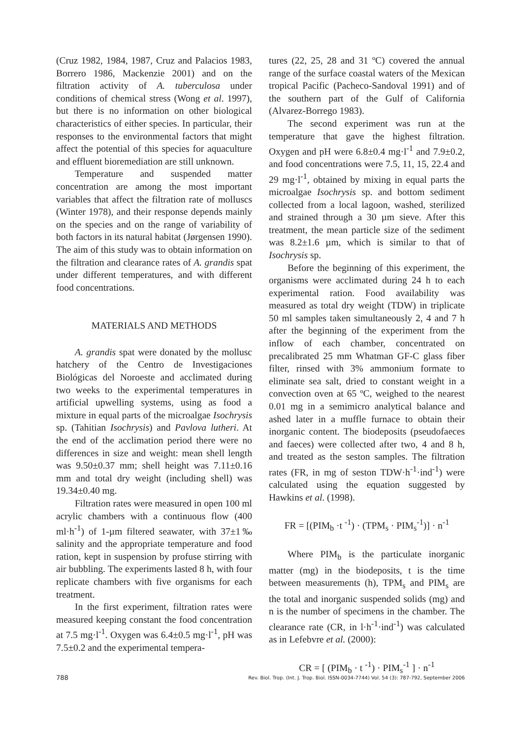(Cruz 1982, 1984, 1987, Cruz and Palacios 1983, Borrero 1986, Mackenzie 2001) and on the filtration activity of A. tuberculosa under conditions of chemical stress (Wong et al. 1997), but there is no information on other biological characteristics of either species. In particular, their responses to the environmental factors that might affect the potential of this species for aquaculture and effluent bioremediation are still unknown.
Temperature and suspended matter concentration are among the most important variables that affect the filtration rate of molluscs (Winter 1978), and their response depends mainly on the species and on the range of variability of both factors in its natural habitat (Jørgensen 1990). The aim of this study was to obtain information on the filtration and clearance rates of A. grandis spat under different temperatures, and with different food concentrations.
MATERIALS AND METHODS
A. grandis spat were donated by the mollusc hatchery of the Centro de Investigaciones Biológicas del Noroeste and acclimated during two weeks to the experimental temperatures in artificial upwelling systems, using as food a mixture in equal parts of the microalgae Isochrysis sp. (Tahitian Isochrysis) and Pavlova lutheri. At the end of the acclimation period there were no differences in size and weight: mean shell length was 9.50±0.37 mm; shell height was 7.11±0.16 mm and total dry weight (including shell) was 19.34±0.40 mg.
Filtration rates were measured in open 100 ml acrylic chambers with a continuous flow (400 ml·h<sup>-1</sup>) of 1-µm filtered seawater, with 37±1‰ salinity and the appropriate temperature and food ration, kept in suspension by profuse stirring with air bubbling. The experiments lasted 8 h, with four replicate chambers with five organisms for each treatment.
In the first experiment, filtration rates were measured keeping constant the food concentration at 7.5 mg·l<sup>-1</sup>. Oxygen was 6.4±0.5 mg·l<sup>-1</sup>, pH was 7.5±0.2 and the experimental tempera-
tures (22, 25, 28 and 31 ºC) covered the annual range of the surface coastal waters of the Mexican tropical Pacific (Pacheco-Sandoval 1991) and of the southern part of the Gulf of California (Alvarez-Borrego 1983).
The second experiment was run at the temperature that gave the highest filtration. Oxygen and pH were 6.8±0.4 mg·l<sup>-1</sup> and 7.9±0.2, and food concentrations were 7.5, 11, 15, 22.4 and 29 mg·l<sup>-1</sup>, obtained by mixing in equal parts the microalgae Isochrysis sp. and bottom sediment collected from a local lagoon, washed, sterilized and strained through a 30 µm sieve. After this treatment, the mean particle size of the sediment was 8.2±1.6 µm, which is similar to that of Isochrysis sp.
Before the beginning of this experiment, the organisms were acclimated during 24 h to each experimental ration. Food availability was measured as total dry weight (TDW) in triplicate 50 ml samples taken simultaneously 2, 4 and 7 h after the beginning of the experiment from the inflow of each chamber, concentrated on precalibrated 25 mm Whatman GF-C glass fiber filter, rinsed with 3% ammonium formate to eliminate sea salt, dried to constant weight in a convection oven at 65 ºC, weighed to the nearest 0.01 mg in a semimicro analytical balance and ashed later in a muffle furnace to obtain their inorganic content. The biodeposits (pseudofaeces and faeces) were collected after two, 4 and 8 h, and treated as the seston samples. The filtration rates (FR, in mg of seston TDW·h<sup>-1</sup>·ind<sup>-1</sup>) were calculated using the equation suggested by Hawkins et al. (1998).
FR = [(PIM<sub>b</sub> ·t <sup>-1</sup>) · (TPM<sub>s</sub> · PIM<sub>s</sub><sup>-1</sup>)] · n<sup>-1</sup>
Where PIM<sub>b</sub> is the particulate inorganic matter (mg) in the biodeposits, t is the time between measurements (h), TPM<sub>s</sub> and PIM<sub>s</sub> are the total and inorganic suspended solids (mg) and n is the number of specimens in the chamber. The clearance rate (CR, in l·h<sup>-1</sup>·ind<sup>-1</sup>) was calculated as in Lefebvre et al. (2000):
CR = [ (PIM<sub>b</sub> · t <sup>-1</sup>) · PIM<sub>s</sub><sup>-1</sup> ] · n<sup>-1</sup>
788 Rev. Biol. Trop. (Int. J. Trop. Biol. ISSN-0034-7744) Vol. 54 (3): 787-792, September 2006